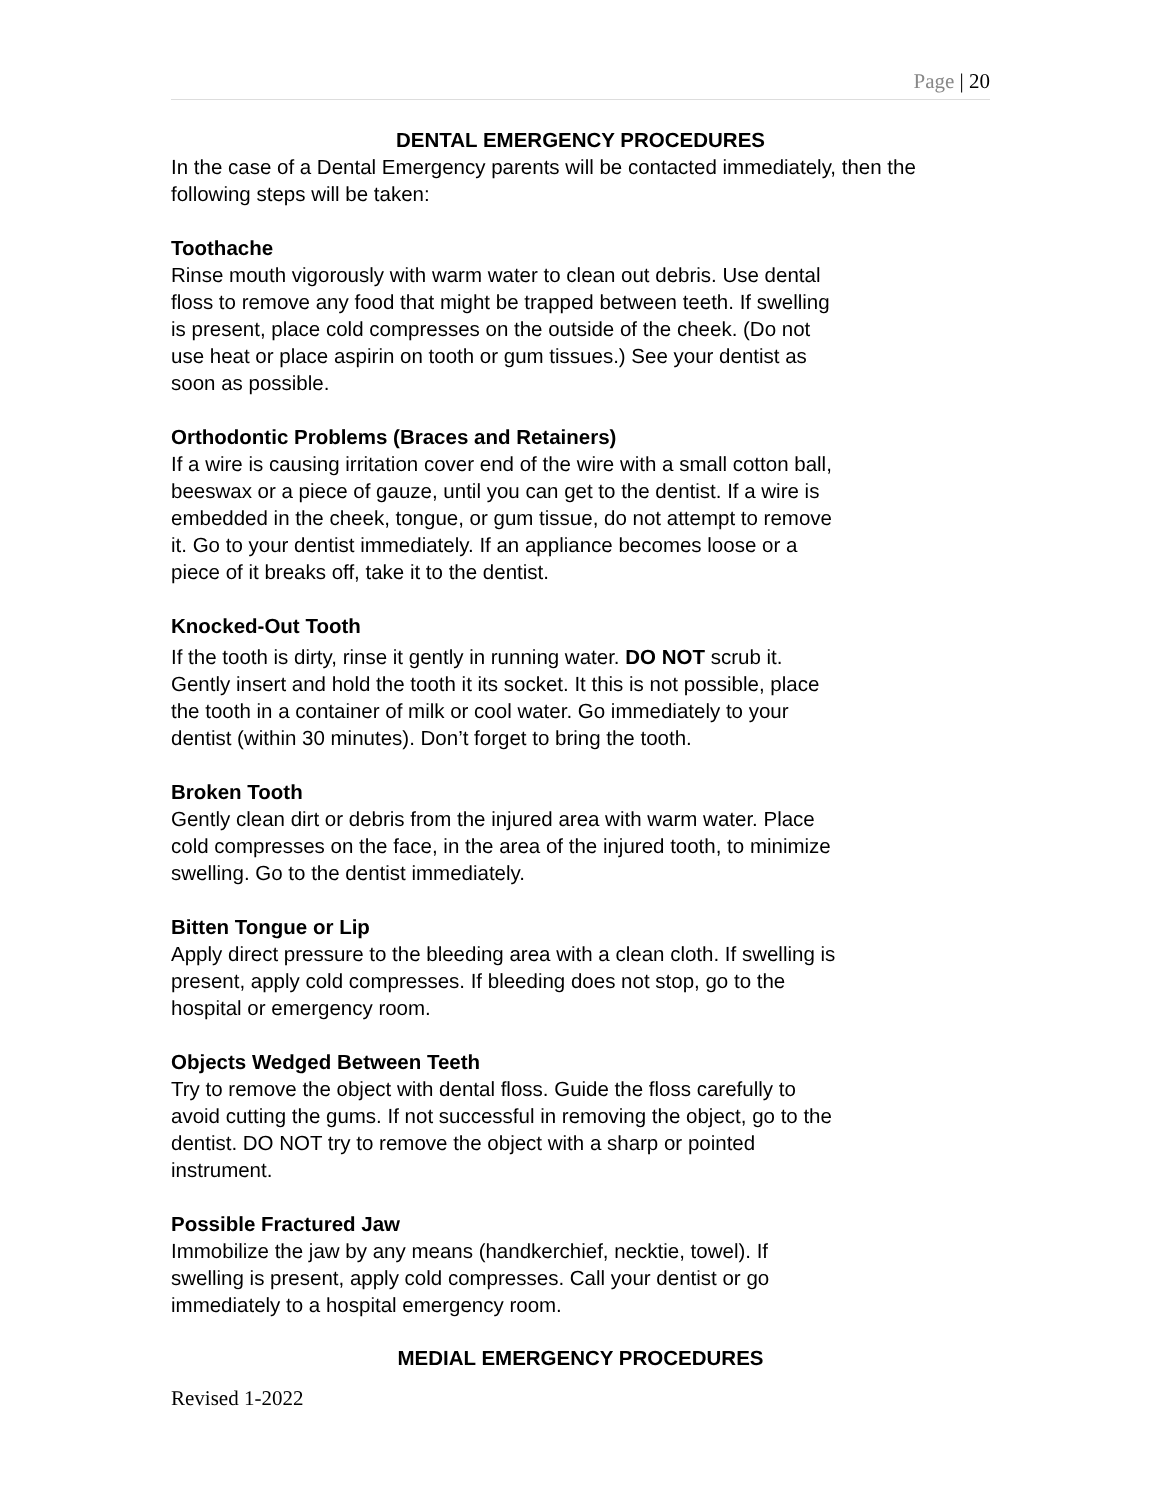Page | 20
DENTAL EMERGENCY PROCEDURES
In the case of a Dental Emergency parents will be contacted immediately, then the following steps will be taken:
Toothache
Rinse mouth vigorously with warm water to clean out debris. Use dental
floss to remove any food that might be trapped between teeth. If swelling
is present, place cold compresses on the outside of the cheek. (Do not
use heat or place aspirin on tooth or gum tissues.) See your dentist as
soon as possible.
Orthodontic Problems (Braces and Retainers)
If a wire is causing irritation cover end of the wire with a small cotton ball,
beeswax or a piece of gauze, until you can get to the dentist. If a wire is
embedded in the cheek, tongue, or gum tissue, do not attempt to remove
it. Go to your dentist immediately. If an appliance becomes loose or a
piece of it breaks off, take it to the dentist.
Knocked-Out Tooth
If the tooth is dirty, rinse it gently in running water. DO NOT scrub it.
Gently insert and hold the tooth it its socket. It this is not possible, place
the tooth in a container of milk or cool water. Go immediately to your
dentist (within 30 minutes). Don’t forget to bring the tooth.
Broken Tooth
Gently clean dirt or debris from the injured area with warm water. Place
cold compresses on the face, in the area of the injured tooth, to minimize
swelling. Go to the dentist immediately.
Bitten Tongue or Lip
Apply direct pressure to the bleeding area with a clean cloth. If swelling is
present, apply cold compresses. If bleeding does not stop, go to the
hospital or emergency room.
Objects Wedged Between Teeth
Try to remove the object with dental floss. Guide the floss carefully to
avoid cutting the gums. If not successful in removing the object, go to the
dentist. DO NOT try to remove the object with a sharp or pointed
instrument.
Possible Fractured Jaw
Immobilize the jaw by any means (handkerchief, necktie, towel). If
swelling is present, apply cold compresses. Call your dentist or go
immediately to a hospital emergency room.
MEDIAL EMERGENCY PROCEDURES
Revised 1-2022